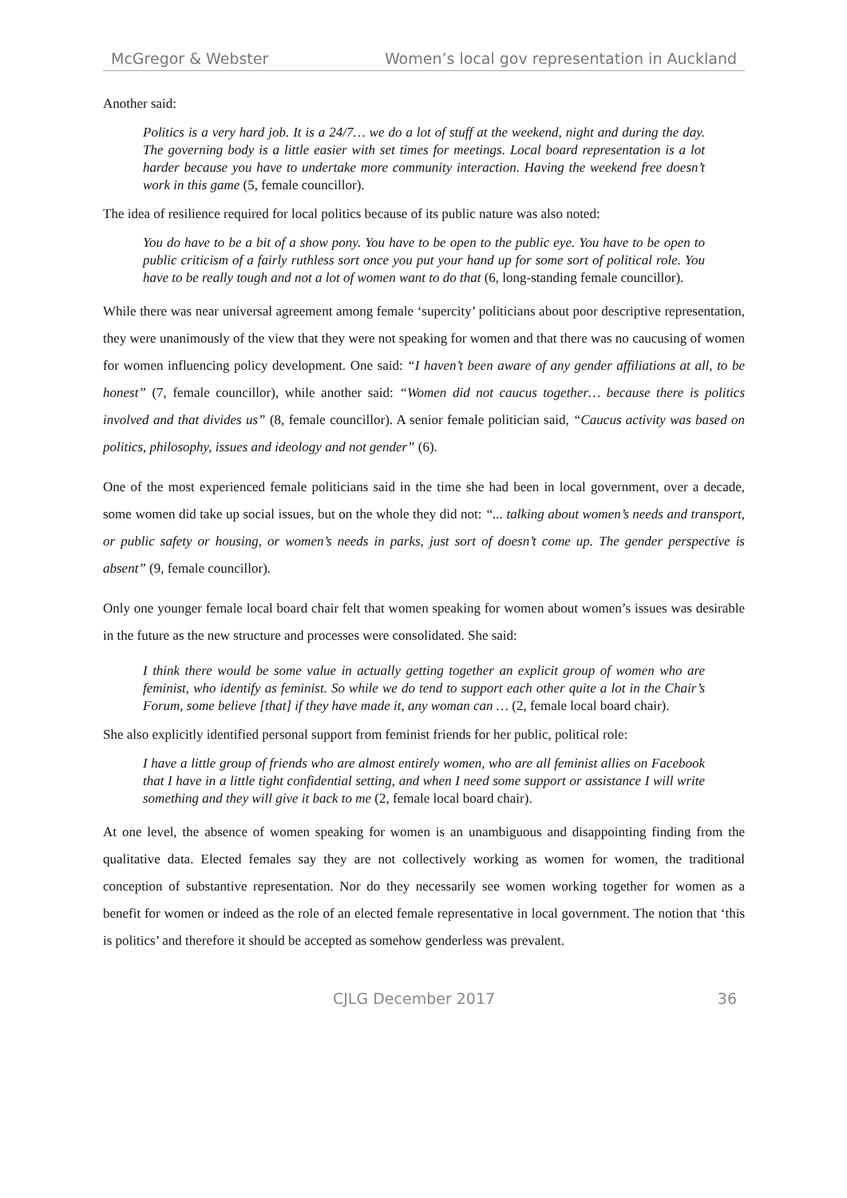McGregor & Webster Women’s local gov representation in Auckland
Another said:
Politics is a very hard job. It is a 24/7… we do a lot of stuff at the weekend, night and during the day. The governing body is a little easier with set times for meetings. Local board representation is a lot harder because you have to undertake more community interaction. Having the weekend free doesn’t work in this game (5, female councillor).
The idea of resilience required for local politics because of its public nature was also noted:
You do have to be a bit of a show pony. You have to be open to the public eye. You have to be open to public criticism of a fairly ruthless sort once you put your hand up for some sort of political role. You have to be really tough and not a lot of women want to do that (6, long-standing female councillor).
While there was near universal agreement among female ‘supercity’ politicians about poor descriptive representation, they were unanimously of the view that they were not speaking for women and that there was no caucusing of women for women influencing policy development. One said: “I haven’t been aware of any gender affiliations at all, to be honest” (7, female councillor), while another said: “Women did not caucus together… because there is politics involved and that divides us” (8, female councillor). A senior female politician said, “Caucus activity was based on politics, philosophy, issues and ideology and not gender” (6).
One of the most experienced female politicians said in the time she had been in local government, over a decade, some women did take up social issues, but on the whole they did not: “... talking about women’s needs and transport, or public safety or housing, or women’s needs in parks, just sort of doesn’t come up. The gender perspective is absent” (9, female councillor).
Only one younger female local board chair felt that women speaking for women about women’s issues was desirable in the future as the new structure and processes were consolidated. She said:
I think there would be some value in actually getting together an explicit group of women who are feminist, who identify as feminist. So while we do tend to support each other quite a lot in the Chair’s Forum, some believe [that] if they have made it, any woman can … (2, female local board chair).
She also explicitly identified personal support from feminist friends for her public, political role:
I have a little group of friends who are almost entirely women, who are all feminist allies on Facebook that I have in a little tight confidential setting, and when I need some support or assistance I will write something and they will give it back to me (2, female local board chair).
At one level, the absence of women speaking for women is an unambiguous and disappointing finding from the qualitative data. Elected females say they are not collectively working as women for women, the traditional conception of substantive representation. Nor do they necessarily see women working together for women as a benefit for women or indeed as the role of an elected female representative in local government. The notion that ‘this is politics’ and therefore it should be accepted as somehow genderless was prevalent.
CJLG December 2017 36